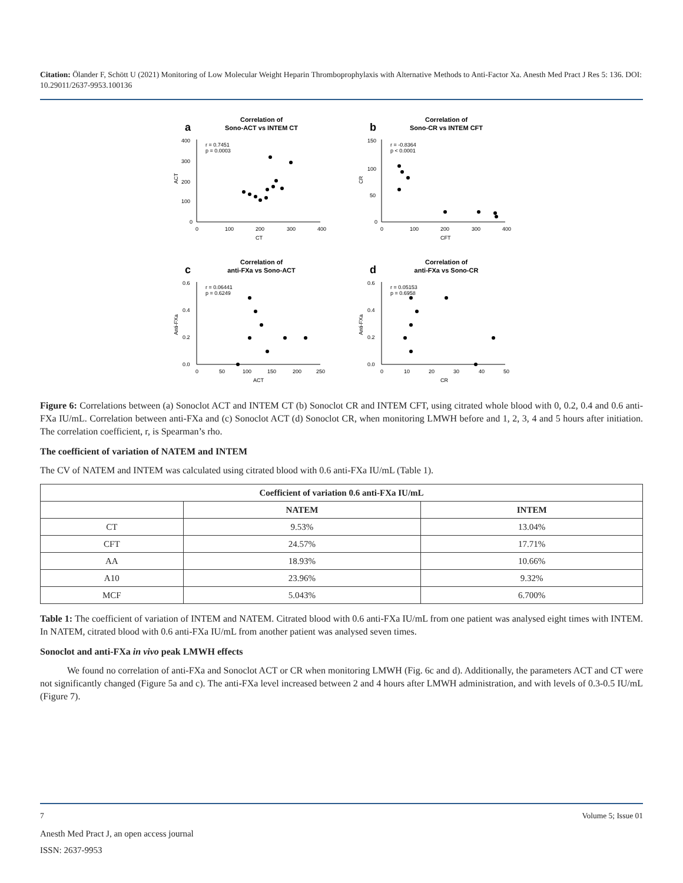Citation: Ölander F, Schött U (2021) Monitoring of Low Molecular Weight Heparin Thromboprophylaxis with Alternative Methods to Anti-Factor Xa. Anesth Med Pract J Res 5: 136. DOI: 10.29011/2637-9953.100136
a
Correlation of
Sono-ACT vs INTEM CT
400
300
200
100
0
0
100
200
300
400
CT
r = 0.7451
p = 0.0003
ACT
b
Correlation of
Sono-CR vs INTEM CFT
150
100
50
0
0
100
200
300
400
CFT
r = -0.8364
p < 0.0001
CR
c
Correlation of
anti-FXa vs Sono-ACT
0.6
0.4
0.2
0.0
0
50
100
150
200
250
ACT
r = 0.06441
p = 0.6249
Anti-FXa
d
Correlation of
anti-FXa vs Sono-CR
0.6
0.4
0.2
0.0
0
10
20
30
40
50
CR
r = 0.05153
p = 0.6958
Anti-FXa
Figure 6: Correlations between (a) Sonoclot ACT and INTEM CT (b) Sonoclot CR and INTEM CFT, using citrated whole blood with 0, 0.2, 0.4 and 0.6 anti-FXa IU/mL. Correlation between anti-FXa and (c) Sonoclot ACT (d) Sonoclot CR, when monitoring LMWH before and 1, 2, 3, 4 and 5 hours after initiation. The correlation coefficient, r, is Spearman’s rho.
The coefficient of variation of NATEM and INTEM
The CV of NATEM and INTEM was calculated using citrated blood with 0.6 anti-FXa IU/mL (Table 1).
| Coefficient of variation 0.6 anti-FXa IU/mL | | |
| --- | --- | --- |
| | NATEM | INTEM |
| CT | 9.53% | 13.04% |
| CFT | 24.57% | 17.71% |
| AA | 18.93% | 10.66% |
| A10 | 23.96% | 9.32% |
| MCF | 5.043% | 6.700% |
Table 1: The coefficient of variation of INTEM and NATEM. Citrated blood with 0.6 anti-FXa IU/mL from one patient was analysed eight times with INTEM. In NATEM, citrated blood with 0.6 anti-FXa IU/mL from another patient was analysed seven times.
Sonoclot and anti-FXa in vivo peak LMWH effects
We found no correlation of anti-FXa and Sonoclot ACT or CR when monitoring LMWH (Fig. 6c and d). Additionally, the parameters ACT and CT were not significantly changed (Figure 5a and c). The anti-FXa level increased between 2 and 4 hours after LMWH administration, and with levels of 0.3-0.5 IU/mL (Figure 7).
7 Volume 5; Issue 01
Anesth Med Pract J, an open access journal
ISSN: 2637-9953